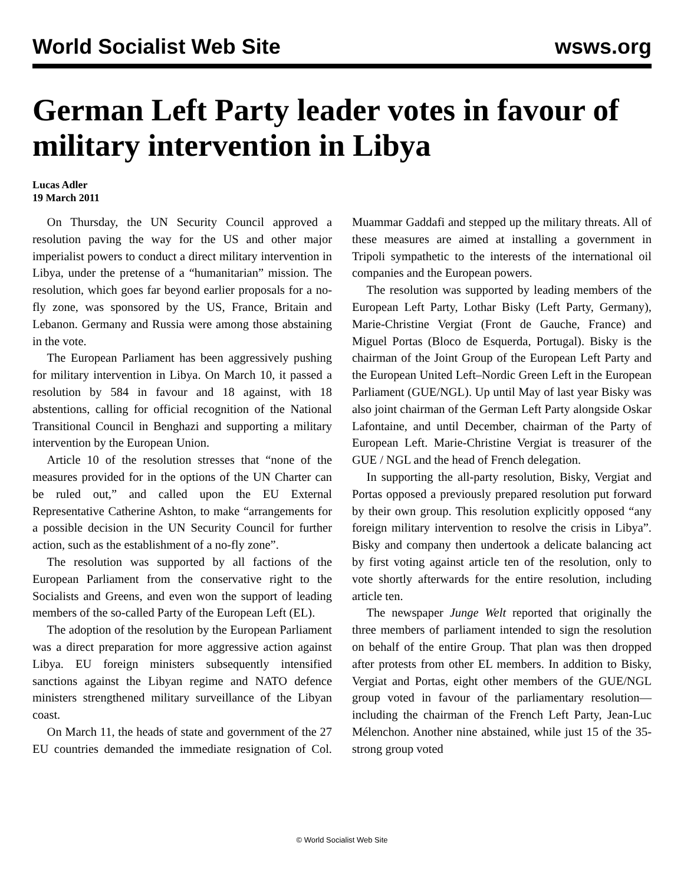World Socialist Web Site wsws.org
German Left Party leader votes in favour of military intervention in Libya
Lucas Adler
19 March 2011
On Thursday, the UN Security Council approved a resolution paving the way for the US and other major imperialist powers to conduct a direct military intervention in Libya, under the pretense of a “humanitarian” mission. The resolution, which goes far beyond earlier proposals for a no-fly zone, was sponsored by the US, France, Britain and Lebanon. Germany and Russia were among those abstaining in the vote.
The European Parliament has been aggressively pushing for military intervention in Libya. On March 10, it passed a resolution by 584 in favour and 18 against, with 18 abstentions, calling for official recognition of the National Transitional Council in Benghazi and supporting a military intervention by the European Union.
Article 10 of the resolution stresses that “none of the measures provided for in the options of the UN Charter can be ruled out,” and called upon the EU External Representative Catherine Ashton, to make “arrangements for a possible decision in the UN Security Council for further action, such as the establishment of a no-fly zone”.
The resolution was supported by all factions of the European Parliament from the conservative right to the Socialists and Greens, and even won the support of leading members of the so-called Party of the European Left (EL).
The adoption of the resolution by the European Parliament was a direct preparation for more aggressive action against Libya. EU foreign ministers subsequently intensified sanctions against the Libyan regime and NATO defence ministers strengthened military surveillance of the Libyan coast.
On March 11, the heads of state and government of the 27 EU countries demanded the immediate resignation of Col. Muammar Gaddafi and stepped up the military threats. All of these measures are aimed at installing a government in Tripoli sympathetic to the interests of the international oil companies and the European powers.
The resolution was supported by leading members of the European Left Party, Lothar Bisky (Left Party, Germany), Marie-Christine Vergiat (Front de Gauche, France) and Miguel Portas (Bloco de Esquerda, Portugal). Bisky is the chairman of the Joint Group of the European Left Party and the European United Left–Nordic Green Left in the European Parliament (GUE/NGL). Up until May of last year Bisky was also joint chairman of the German Left Party alongside Oskar Lafontaine, and until December, chairman of the Party of European Left. Marie-Christine Vergiat is treasurer of the GUE / NGL and the head of French delegation.
In supporting the all-party resolution, Bisky, Vergiat and Portas opposed a previously prepared resolution put forward by their own group. This resolution explicitly opposed “any foreign military intervention to resolve the crisis in Libya”. Bisky and company then undertook a delicate balancing act by first voting against article ten of the resolution, only to vote shortly afterwards for the entire resolution, including article ten.
The newspaper Junge Welt reported that originally the three members of parliament intended to sign the resolution on behalf of the entire Group. That plan was then dropped after protests from other EL members. In addition to Bisky, Vergiat and Portas, eight other members of the GUE/NGL group voted in favour of the parliamentary resolution—including the chairman of the French Left Party, Jean-Luc Mélenchon. Another nine abstained, while just 15 of the 35-strong group voted
© World Socialist Web Site